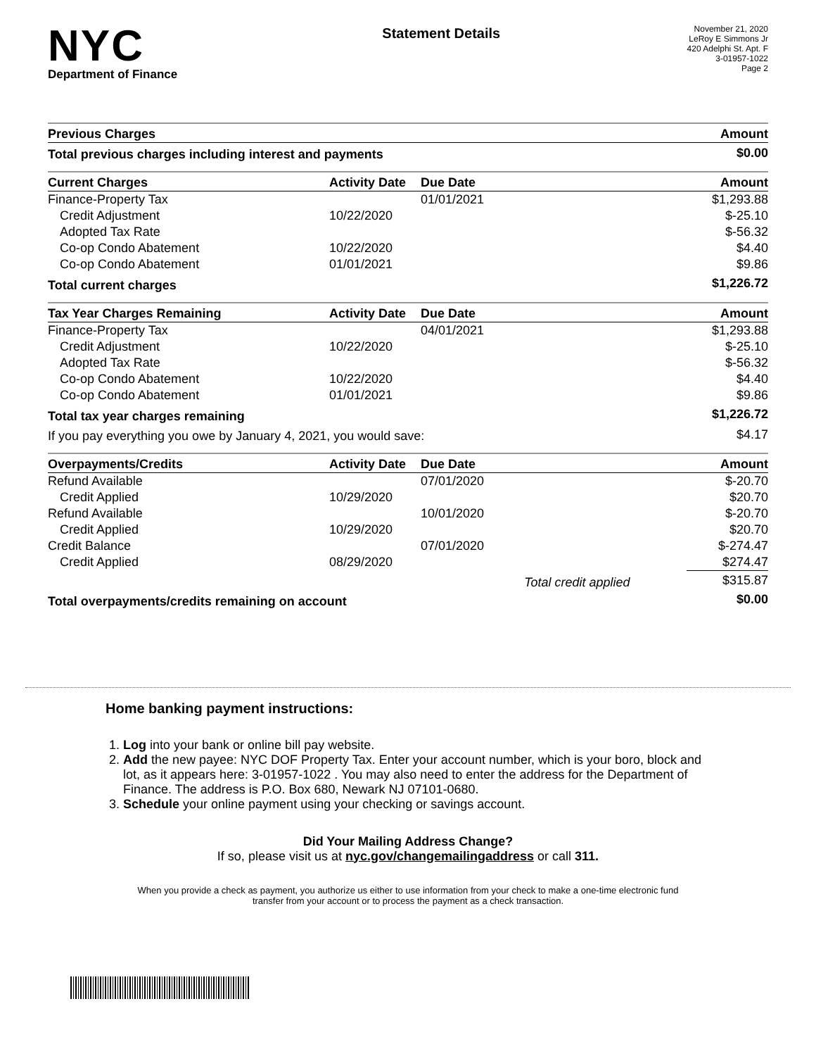NYC
Department of Finance
Statement Details
November 21, 2020
LeRoy E Simmons Jr
420 Adelphi St. Apt. F
3-01957-1022
Page 2
| Previous Charges | Amount |
| --- | --- |
| Total previous charges including interest and payments | $0.00 |
| Current Charges | Activity Date | Due Date | Amount |
| --- | --- | --- | --- |
| Finance-Property Tax | | 01/01/2021 | $1,293.88 |
| Credit Adjustment | 10/22/2020 | | $-25.10 |
| Adopted Tax Rate | | | $-56.32 |
| Co-op Condo Abatement | 10/22/2020 | | $4.40 |
| Co-op Condo Abatement | 01/01/2021 | | $9.86 |
| Total current charges | | | $1,226.72 |
| Tax Year Charges Remaining | Activity Date | Due Date | Amount |
| --- | --- | --- | --- |
| Finance-Property Tax | | 04/01/2021 | $1,293.88 |
| Credit Adjustment | 10/22/2020 | | $-25.10 |
| Adopted Tax Rate | | | $-56.32 |
| Co-op Condo Abatement | 10/22/2020 | | $4.40 |
| Co-op Condo Abatement | 01/01/2021 | | $9.86 |
| Total tax year charges remaining | | | $1,226.72 |
| If you pay everything you owe by January 4, 2021, you would save: | | | $4.17 |
| Overpayments/Credits | Activity Date | Due Date | Amount |
| --- | --- | --- | --- |
| Refund Available | | 07/01/2020 | $-20.70 |
| Credit Applied | 10/29/2020 | | $20.70 |
| Refund Available | | 10/01/2020 | $-20.70 |
| Credit Applied | 10/29/2020 | | $20.70 |
| Credit Balance | | 07/01/2020 | $-274.47 |
| Credit Applied | 08/29/2020 | | $274.47 |
| | | Total credit applied | $315.87 |
| Total overpayments/credits remaining on account | | | $0.00 |
Home banking payment instructions:
1. Log into your bank or online bill pay website.
2. Add the new payee: NYC DOF Property Tax. Enter your account number, which is your boro, block and lot, as it appears here: 3-01957-1022 . You may also need to enter the address for the Department of Finance. The address is P.O. Box 680, Newark NJ 07101-0680.
3. Schedule your online payment using your checking or savings account.
Did Your Mailing Address Change?
If so, please visit us at nyc.gov/changemailingaddress or call 311.
When you provide a check as payment, you authorize us either to use information from your check to make a one-time electronic fund transfer from your account or to process the payment as a check transaction.